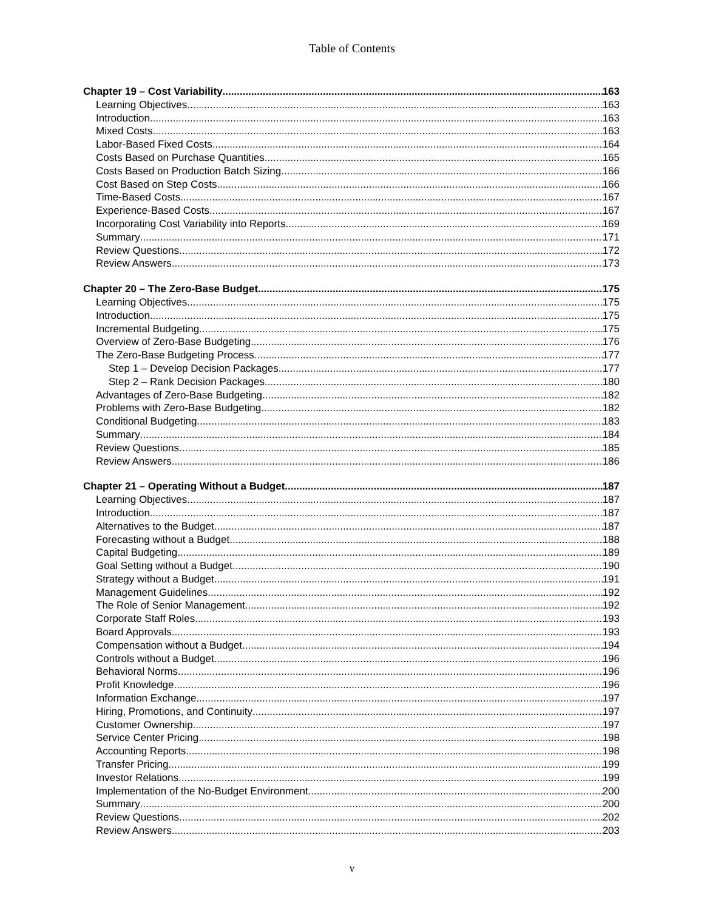Table of Contents
Chapter 19 – Cost Variability 163
Learning Objectives 163
Introduction 163
Mixed Costs 163
Labor-Based Fixed Costs 164
Costs Based on Purchase Quantities 165
Costs Based on Production Batch Sizing 166
Cost Based on Step Costs 166
Time-Based Costs 167
Experience-Based Costs 167
Incorporating Cost Variability into Reports 169
Summary 171
Review Questions 172
Review Answers 173
Chapter 20 – The Zero-Base Budget 175
Learning Objectives 175
Introduction 175
Incremental Budgeting 175
Overview of Zero-Base Budgeting 176
The Zero-Base Budgeting Process 177
Step 1 – Develop Decision Packages 177
Step 2 – Rank Decision Packages 180
Advantages of Zero-Base Budgeting 182
Problems with Zero-Base Budgeting 182
Conditional Budgeting 183
Summary 184
Review Questions 185
Review Answers 186
Chapter 21 – Operating Without a Budget 187
Learning Objectives 187
Introduction 187
Alternatives to the Budget 187
Forecasting without a Budget 188
Capital Budgeting 189
Goal Setting without a Budget 190
Strategy without a Budget 191
Management Guidelines 192
The Role of Senior Management 192
Corporate Staff Roles 193
Board Approvals 193
Compensation without a Budget 194
Controls without a Budget 196
Behavioral Norms 196
Profit Knowledge 196
Information Exchange 197
Hiring, Promotions, and Continuity 197
Customer Ownership 197
Service Center Pricing 198
Accounting Reports 198
Transfer Pricing 199
Investor Relations 199
Implementation of the No-Budget Environment 200
Summary 200
Review Questions 202
Review Answers 203
v